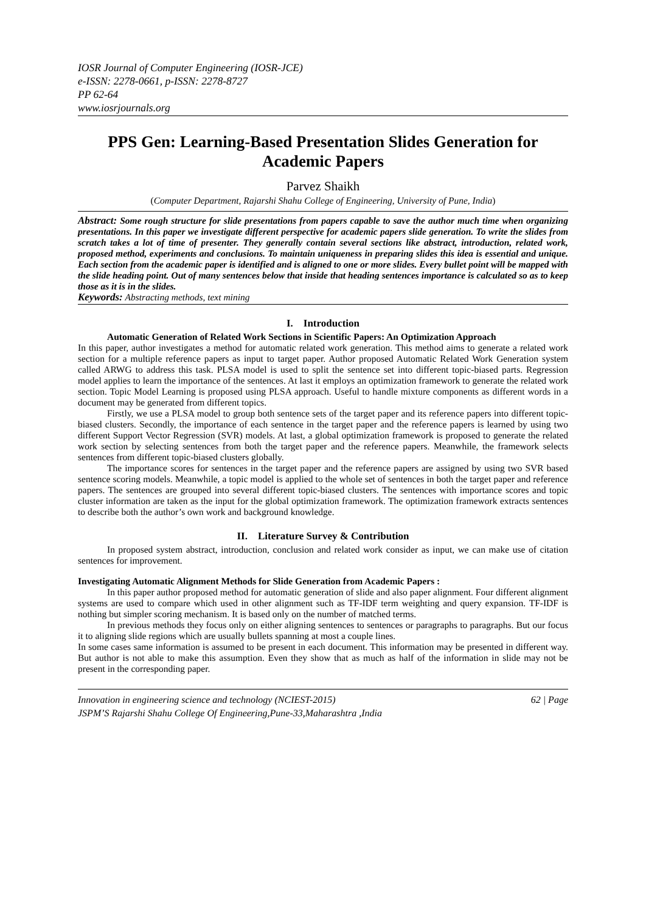IOSR Journal of Computer Engineering (IOSR-JCE)
e-ISSN: 2278-0661, p-ISSN: 2278-8727
PP 62-64
www.iosrjournals.org
PPS Gen: Learning-Based Presentation Slides Generation for Academic Papers
Parvez Shaikh
(Computer Department, Rajarshi Shahu College of Engineering, University of Pune, India)
Abstract: Some rough structure for slide presentations from papers capable to save the author much time when organizing presentations. In this paper we investigate different perspective for academic papers slide generation. To write the slides from scratch takes a lot of time of presenter. They generally contain several sections like abstract, introduction, related work, proposed method, experiments and conclusions. To maintain uniqueness in preparing slides this idea is essential and unique. Each section from the academic paper is identified and is aligned to one or more slides. Every bullet point will be mapped with the slide heading point. Out of many sentences below that inside that heading sentences importance is calculated so as to keep those as it is in the slides.
Keywords: Abstracting methods, text mining
I. Introduction
Automatic Generation of Related Work Sections in Scientific Papers: An Optimization Approach
In this paper, author investigates a method for automatic related work generation. This method aims to generate a related work section for a multiple reference papers as input to target paper. Author proposed Automatic Related Work Generation system called ARWG to address this task. PLSA model is used to split the sentence set into different topic-biased parts. Regression model applies to learn the importance of the sentences. At last it employs an optimization framework to generate the related work section. Topic Model Learning is proposed using PLSA approach. Useful to handle mixture components as different words in a document may be generated from different topics.
Firstly, we use a PLSA model to group both sentence sets of the target paper and its reference papers into different topic-biased clusters. Secondly, the importance of each sentence in the target paper and the reference papers is learned by using two different Support Vector Regression (SVR) models. At last, a global optimization framework is proposed to generate the related work section by selecting sentences from both the target paper and the reference papers. Meanwhile, the framework selects sentences from different topic-biased clusters globally.
The importance scores for sentences in the target paper and the reference papers are assigned by using two SVR based sentence scoring models. Meanwhile, a topic model is applied to the whole set of sentences in both the target paper and reference papers. The sentences are grouped into several different topic-biased clusters. The sentences with importance scores and topic cluster information are taken as the input for the global optimization framework. The optimization framework extracts sentences to describe both the author’s own work and background knowledge.
II. Literature Survey & Contribution
In proposed system abstract, introduction, conclusion and related work consider as input, we can make use of citation sentences for improvement.
Investigating Automatic Alignment Methods for Slide Generation from Academic Papers :
In this paper author proposed method for automatic generation of slide and also paper alignment. Four different alignment systems are used to compare which used in other alignment such as TF-IDF term weighting and query expansion. TF-IDF is nothing but simpler scoring mechanism. It is based only on the number of matched terms.
In previous methods they focus only on either aligning sentences to sentences or paragraphs to paragraphs. But our focus it to aligning slide regions which are usually bullets spanning at most a couple lines.
In some cases same information is assumed to be present in each document. This information may be presented in different way. But author is not able to make this assumption. Even they show that as much as half of the information in slide may not be present in the corresponding paper.
62 | Page Innovation in engineering science and technology (NCIEST-2015)
JSPM’S Rajarshi Shahu College Of Engineering,Pune-33,Maharashtra ,India